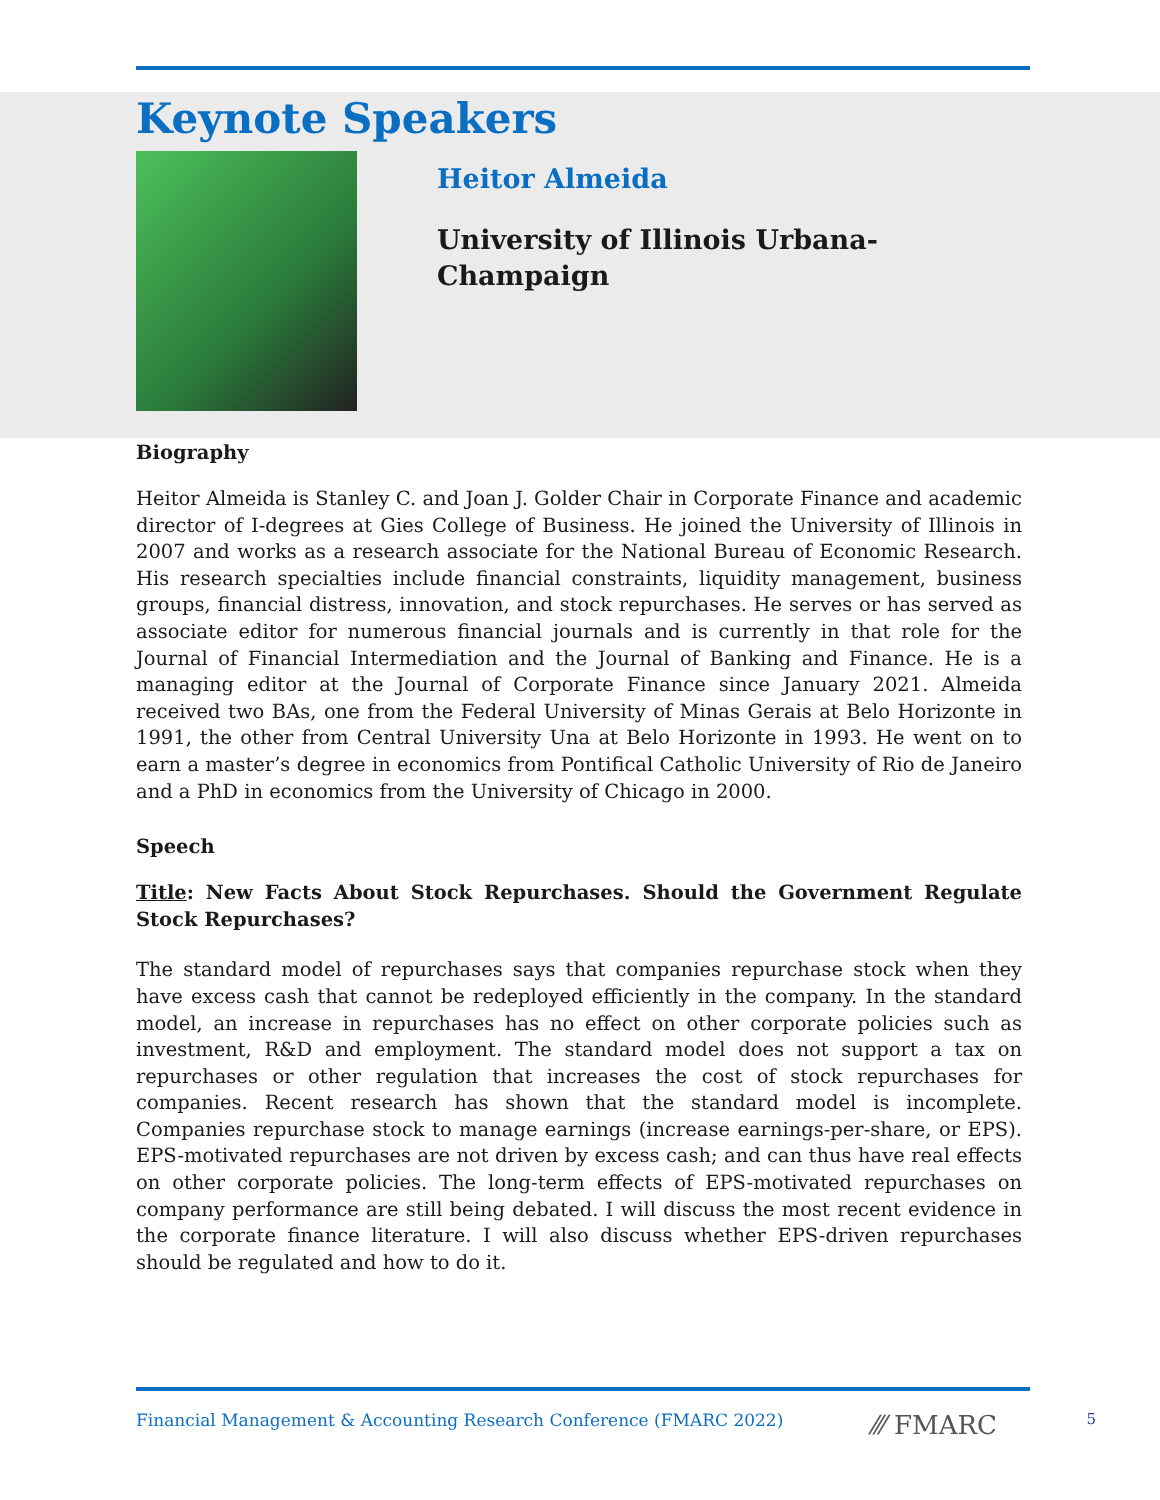Keynote Speakers
Heitor Almeida
University of Illinois Urbana-
Champaign
Biography
Heitor Almeida is Stanley C. and Joan J. Golder Chair in Corporate Finance and academic director of I-degrees at Gies College of Business. He joined the University of Illinois in 2007 and works as a research associate for the National Bureau of Economic Research. His research specialties include financial constraints, liquidity management, business groups, financial distress, innovation, and stock repurchases. He serves or has served as associate editor for numerous financial journals and is currently in that role for the Journal of Financial Intermediation and the Journal of Banking and Finance. He is a managing editor at the Journal of Corporate Finance since January 2021. Almeida received two BAs, one from the Federal University of Minas Gerais at Belo Horizonte in 1991, the other from Central University Una at Belo Horizonte in 1993. He went on to earn a master’s degree in economics from Pontifical Catholic University of Rio de Janeiro and a PhD in economics from the University of Chicago in 2000.
Speech
Title: New Facts About Stock Repurchases. Should the Government Regulate Stock Repurchases?
The standard model of repurchases says that companies repurchase stock when they have excess cash that cannot be redeployed efficiently in the company. In the standard model, an increase in repurchases has no effect on other corporate policies such as investment, R&D and employment. The standard model does not support a tax on repurchases or other regulation that increases the cost of stock repurchases for companies. Recent research has shown that the standard model is incomplete. Companies repurchase stock to manage earnings (increase earnings-per-share, or EPS). EPS-motivated repurchases are not driven by excess cash; and can thus have real effects on other corporate policies. The long-term effects of EPS-motivated repurchases on company performance are still being debated. I will discuss the most recent evidence in the corporate finance literature. I will also discuss whether EPS-driven repurchases should be regulated and how to do it.
Financial Management & Accounting Research Conference (FMARC 2022) ⁄⁄⁄ FMARC 5